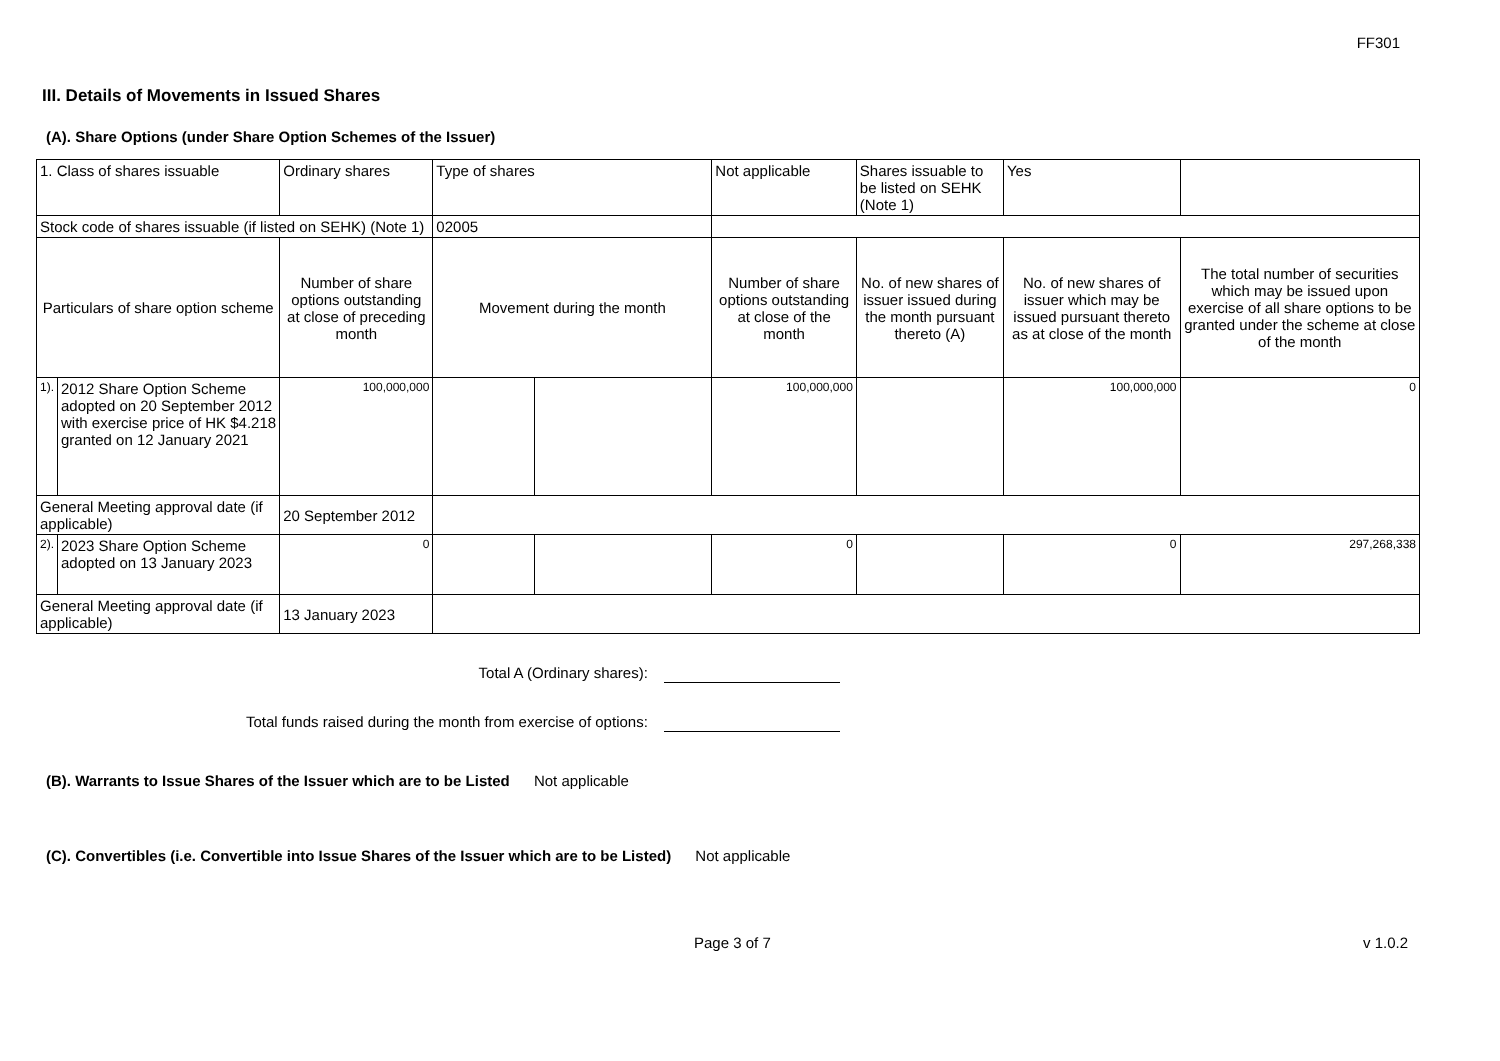FF301
III. Details of Movements in Issued Shares
(A). Share Options (under Share Option Schemes of the Issuer)
| 1. Class of shares issuable | | Ordinary shares | Type of shares | | Not applicable | Shares issuable to be listed on SEHK (Note 1) | | Yes | |
| Stock code of shares issuable (if listed on SEHK) (Note 1) | | | 02005 | | | | | | |
| Particulars of share option scheme | | Number of share options outstanding at close of preceding month | Movement during the month | | Number of share options outstanding at close of the month | No. of new shares of issuer issued during the month pursuant thereto (A) | No. of new shares of issuer which may be issued pursuant thereto as at close of the month | | The total number of securities which may be issued upon exercise of all share options to be granted under the scheme at close of the month |
| 1). | 2012 Share Option Scheme adopted on 20 September 2012 with exercise price of HK $4.218 granted on 12 January 2021 | 100,000,000 | | | 100,000,000 | | 100,000,000 | | 0 |
| General Meeting approval date (if applicable) | | 20 September 2012 | | | | | | | |
| 2). | 2023 Share Option Scheme adopted on 13 January 2023 | 0 | | | 0 | | 0 | | 297,268,338 |
| General Meeting approval date (if applicable) | | 13 January 2023 | | | | | | | |
Total A (Ordinary shares):
Total funds raised during the month from exercise of options:
(B). Warrants to Issue Shares of the Issuer which are to be Listed Not applicable
(C). Convertibles (i.e. Convertible into Issue Shares of the Issuer which are to be Listed) Not applicable
Page 3 of 7 v 1.0.2